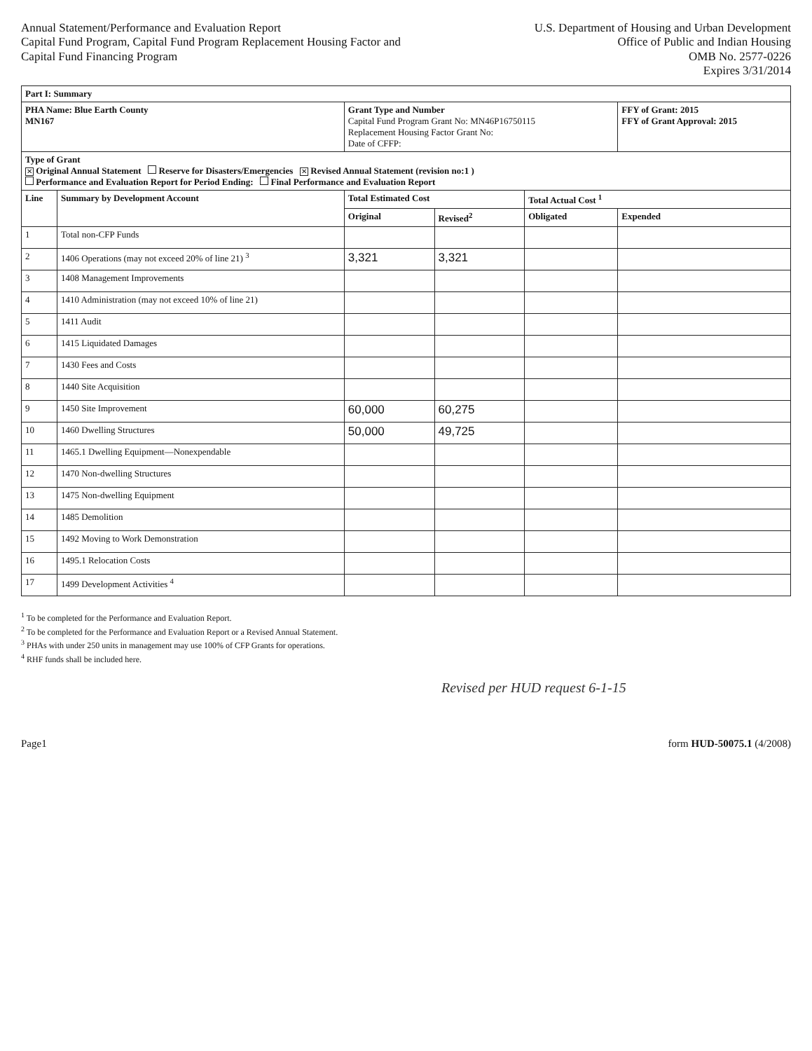Annual Statement/Performance and Evaluation Report
Capital Fund Program, Capital Fund Program Replacement Housing Factor and
Capital Fund Financing Program
U.S. Department of Housing and Urban Development
Office of Public and Indian Housing
OMB No. 2577-0226
Expires 3/31/2014
| Part I: Summary | | | | | |
| PHA Name: Blue Earth County MN167 | | Grant Type and Number Capital Fund Program Grant No: MN46P16750115 Replacement Housing Factor Grant No: Date of CFFP: | | | FFY of Grant: 2015 FFY of Grant Approval: 2015 |
| Type of Grant ✕ Original Annual Statement Reserve for Disasters/Emergencies ✕ Revised Annual Statement (revision no:1 ) Performance and Evaluation Report for Period Ending: Final Performance and Evaluation Report | | | | | |
| Line | Summary by Development Account | Total Estimated Cost | | Total Actual Cost <sup>1</sup> | |
| | | Original | Revised<sup>2</sup> | Obligated | Expended |
| 1 | Total non-CFP Funds | | | | |
| 2 | 1406 Operations (may not exceed 20% of line 21) <sup>3</sup> | 3,321 | 3,321 | | |
| 3 | 1408 Management Improvements | | | | |
| 4 | 1410 Administration (may not exceed 10% of line 21) | | | | |
| 5 | 1411 Audit | | | | |
| 6 | 1415 Liquidated Damages | | | | |
| 7 | 1430 Fees and Costs | | | | |
| 8 | 1440 Site Acquisition | | | | |
| 9 | 1450 Site Improvement | 60,000 | 60,275 | | |
| 10 | 1460 Dwelling Structures | 50,000 | 49,725 | | |
| 11 | 1465.1 Dwelling Equipment—Nonexpendable | | | | |
| 12 | 1470 Non-dwelling Structures | | | | |
| 13 | 1475 Non-dwelling Equipment | | | | |
| 14 | 1485 Demolition | | | | |
| 15 | 1492 Moving to Work Demonstration | | | | |
| 16 | 1495.1 Relocation Costs | | | | |
| 17 | 1499 Development Activities <sup>4</sup> | | | | |
<sup>1</sup> To be completed for the Performance and Evaluation Report.
<sup>2</sup> To be completed for the Performance and Evaluation Report or a Revised Annual Statement.
<sup>3</sup> PHAs with under 250 units in management may use 100% of CFP Grants for operations.
<sup>4</sup> RHF funds shall be included here.
Revised per HUD request 6-1-15
Page1 form HUD-50075.1 (4/2008)